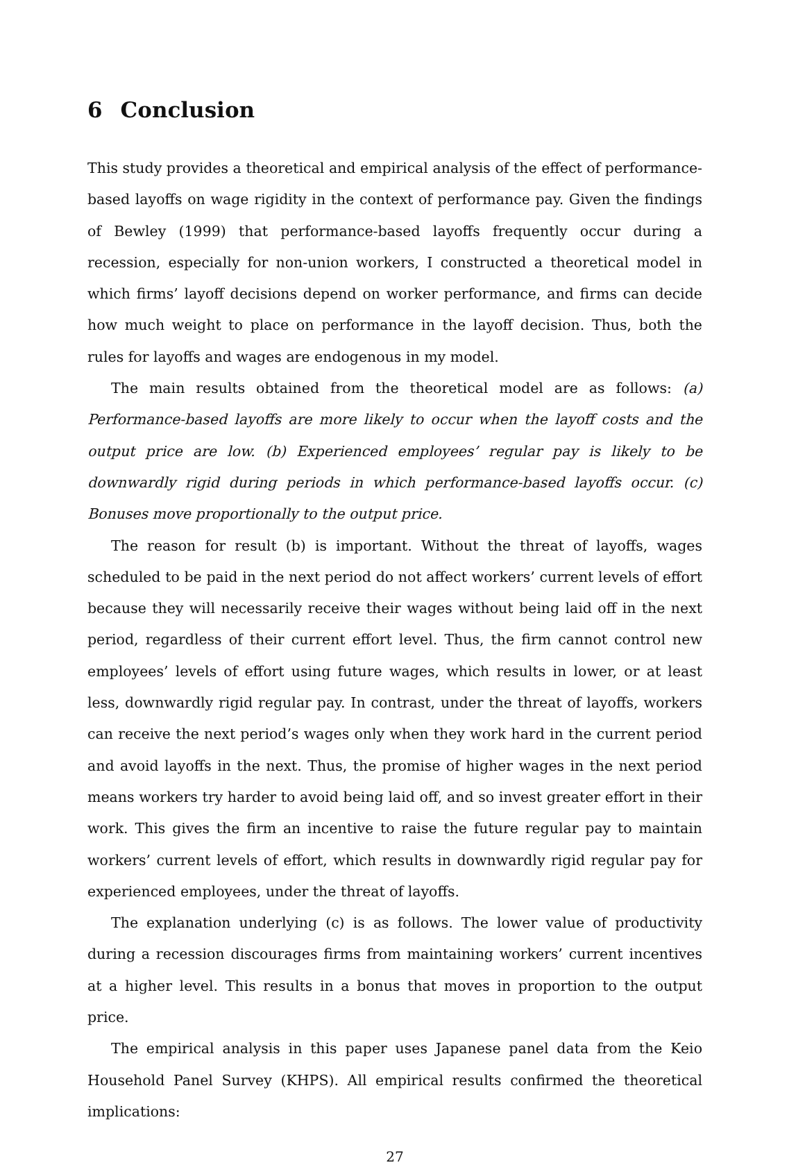6 Conclusion
This study provides a theoretical and empirical analysis of the effect of performance-based layoffs on wage rigidity in the context of performance pay. Given the findings of Bewley (1999) that performance-based layoffs frequently occur during a recession, especially for non-union workers, I constructed a theoretical model in which firms’ layoff decisions depend on worker performance, and firms can decide how much weight to place on performance in the layoff decision. Thus, both the rules for layoffs and wages are endogenous in my model.
The main results obtained from the theoretical model are as follows: (a) Performance-based layoffs are more likely to occur when the layoff costs and the output price are low. (b) Experienced employees’ regular pay is likely to be downwardly rigid during periods in which performance-based layoffs occur. (c) Bonuses move proportionally to the output price.
The reason for result (b) is important. Without the threat of layoffs, wages scheduled to be paid in the next period do not affect workers’ current levels of effort because they will necessarily receive their wages without being laid off in the next period, regardless of their current effort level. Thus, the firm cannot control new employees’ levels of effort using future wages, which results in lower, or at least less, downwardly rigid regular pay. In contrast, under the threat of layoffs, workers can receive the next period’s wages only when they work hard in the current period and avoid layoffs in the next. Thus, the promise of higher wages in the next period means workers try harder to avoid being laid off, and so invest greater effort in their work. This gives the firm an incentive to raise the future regular pay to maintain workers’ current levels of effort, which results in downwardly rigid regular pay for experienced employees, under the threat of layoffs.
The explanation underlying (c) is as follows. The lower value of productivity during a recession discourages firms from maintaining workers’ current incentives at a higher level. This results in a bonus that moves in proportion to the output price.
The empirical analysis in this paper uses Japanese panel data from the Keio Household Panel Survey (KHPS). All empirical results confirmed the theoretical implications:
27